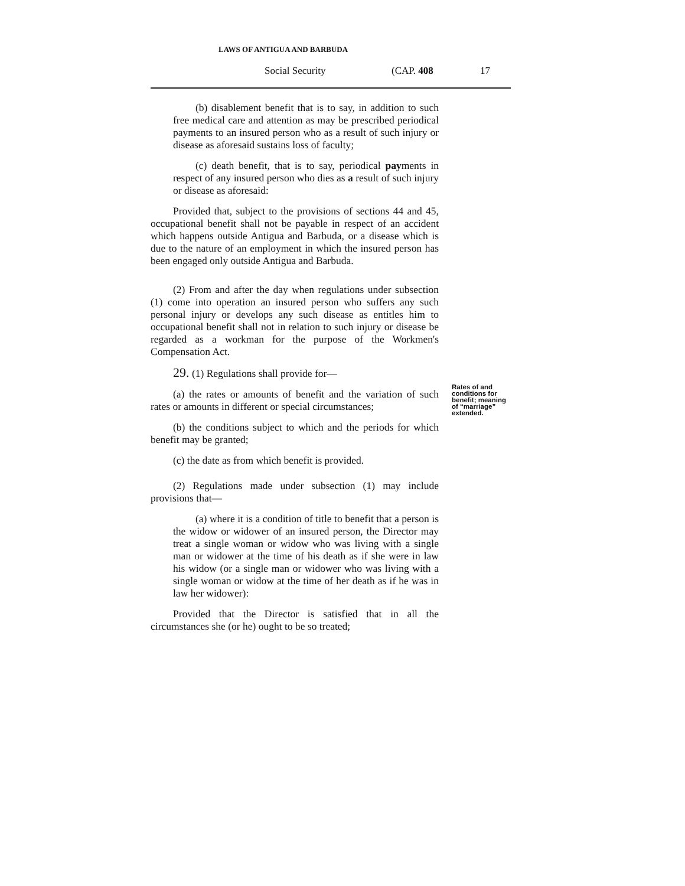LAWS OF ANTIGUA AND BARBUDA
Social Security (CAP. 408 17
(b) disablement benefit that is to say, in addition to such free medical care and attention as may be prescribed periodical payments to an insured person who as a result of such injury or disease as aforesaid sustains loss of faculty;
(c) death benefit, that is to say, periodical payments in respect of any insured person who dies as a result of such injury or disease as aforesaid:
Provided that, subject to the provisions of sections 44 and 45, occupational benefit shall not be payable in respect of an accident which happens outside Antigua and Barbuda, or a disease which is due to the nature of an employment in which the insured person has been engaged only outside Antigua and Barbuda.
(2) From and after the day when regulations under subsection (1) come into operation an insured person who suffers any such personal injury or develops any such disease as entitles him to occupational benefit shall not in relation to such injury or disease be regarded as a workman for the purpose of the Workmen's Compensation Act.
29. (1) Regulations shall provide for—
Rates of and
conditions for
benefit; meaning
of “marriage”
extended.
(a) the rates or amounts of benefit and the variation of such rates or amounts in different or special circumstances;
(b) the conditions subject to which and the periods for which benefit may be granted;
(c) the date as from which benefit is provided.
(2) Regulations made under subsection (1) may include provisions that—
(a) where it is a condition of title to benefit that a person is the widow or widower of an insured person, the Director may treat a single woman or widow who was living with a single man or widower at the time of his death as if she were in law his widow (or a single man or widower who was living with a single woman or widow at the time of her death as if he was in law her widower):
Provided that the Director is satisfied that in all the circumstances she (or he) ought to be so treated;